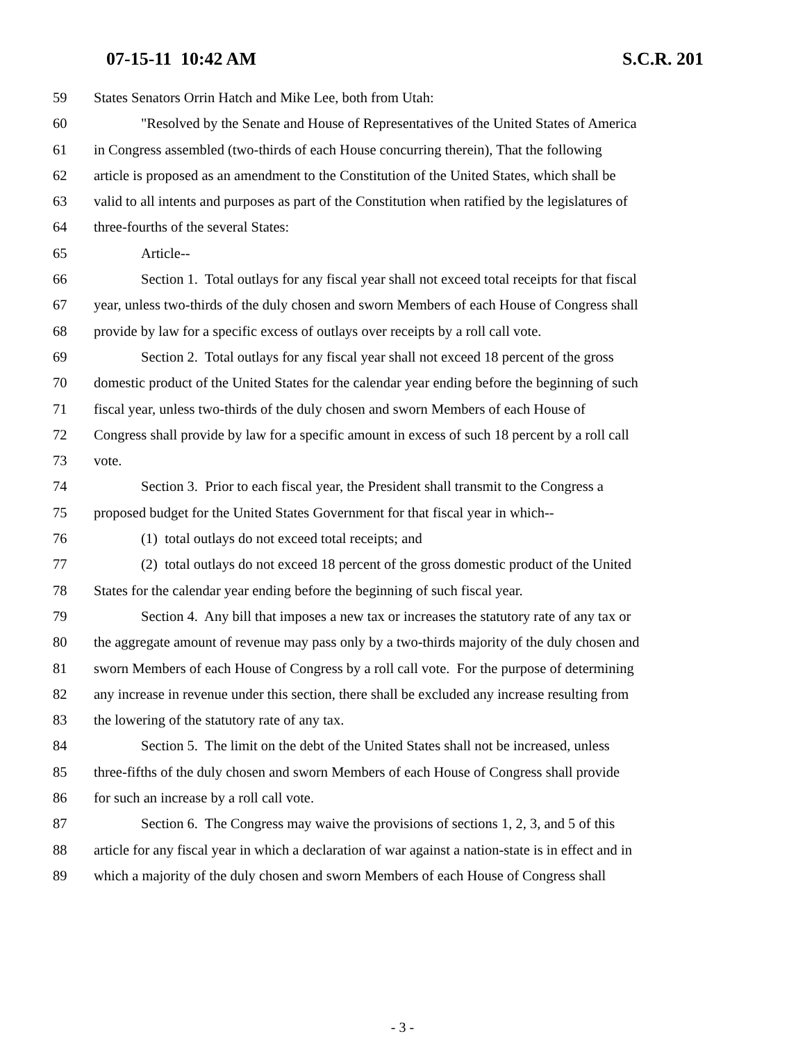07-15-11 10:42 AM S.C.R. 201
59 States Senators Orrin Hatch and Mike Lee, both from Utah:
60 "Resolved by the Senate and House of Representatives of the United States of America
61 in Congress assembled (two-thirds of each House concurring therein), That the following
62 article is proposed as an amendment to the Constitution of the United States, which shall be
63 valid to all intents and purposes as part of the Constitution when ratified by the legislatures of
64 three-fourths of the several States:
65 Article--
66 Section 1. Total outlays for any fiscal year shall not exceed total receipts for that fiscal
67 year, unless two-thirds of the duly chosen and sworn Members of each House of Congress shall
68 provide by law for a specific excess of outlays over receipts by a roll call vote.
69 Section 2. Total outlays for any fiscal year shall not exceed 18 percent of the gross
70 domestic product of the United States for the calendar year ending before the beginning of such
71 fiscal year, unless two-thirds of the duly chosen and sworn Members of each House of
72 Congress shall provide by law for a specific amount in excess of such 18 percent by a roll call
73 vote.
74 Section 3. Prior to each fiscal year, the President shall transmit to the Congress a
75 proposed budget for the United States Government for that fiscal year in which--
76 (1) total outlays do not exceed total receipts; and
77 (2) total outlays do not exceed 18 percent of the gross domestic product of the United
78 States for the calendar year ending before the beginning of such fiscal year.
79 Section 4. Any bill that imposes a new tax or increases the statutory rate of any tax or
80 the aggregate amount of revenue may pass only by a two-thirds majority of the duly chosen and
81 sworn Members of each House of Congress by a roll call vote. For the purpose of determining
82 any increase in revenue under this section, there shall be excluded any increase resulting from
83 the lowering of the statutory rate of any tax.
84 Section 5. The limit on the debt of the United States shall not be increased, unless
85 three-fifths of the duly chosen and sworn Members of each House of Congress shall provide
86 for such an increase by a roll call vote.
87 Section 6. The Congress may waive the provisions of sections 1, 2, 3, and 5 of this
88 article for any fiscal year in which a declaration of war against a nation-state is in effect and in
89 which a majority of the duly chosen and sworn Members of each House of Congress shall
- 3 -